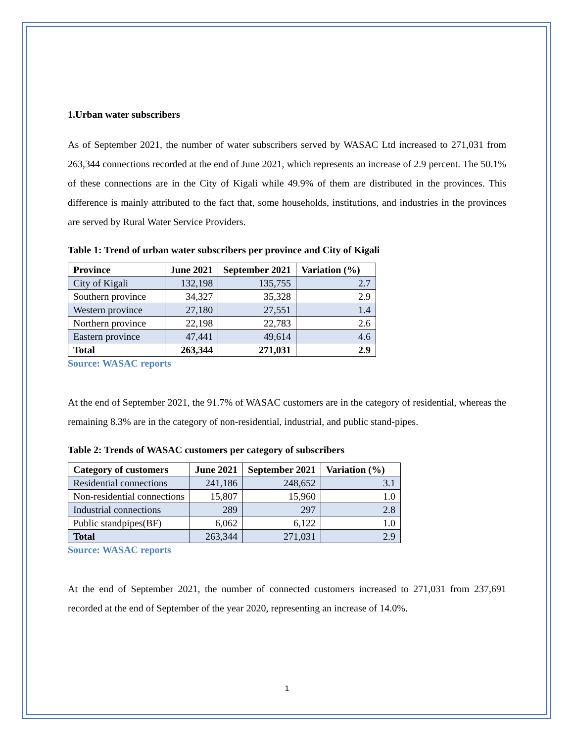1.Urban water subscribers
As of September 2021, the number of water subscribers served by WASAC Ltd increased to 271,031 from 263,344 connections recorded at the end of June 2021, which represents an increase of 2.9 percent. The 50.1% of these connections are in the City of Kigali while 49.9% of them are distributed in the provinces. This difference is mainly attributed to the fact that, some households, institutions, and industries in the provinces are served by Rural Water Service Providers.
Table 1: Trend of urban water subscribers per province and City of Kigali
| Province | June 2021 | September 2021 | Variation (%) |
| --- | --- | --- | --- |
| City of Kigali | 132,198 | 135,755 | 2.7 |
| Southern province | 34,327 | 35,328 | 2.9 |
| Western province | 27,180 | 27,551 | 1.4 |
| Northern province | 22,198 | 22,783 | 2.6 |
| Eastern province | 47,441 | 49,614 | 4.6 |
| Total | 263,344 | 271,031 | 2.9 |
Source: WASAC reports
At the end of September 2021, the 91.7% of WASAC customers are in the category of residential, whereas the remaining 8.3% are in the category of non-residential, industrial, and public stand-pipes.
Table 2: Trends of WASAC customers per category of subscribers
| Category of customers | June 2021 | September 2021 | Variation (%) |
| --- | --- | --- | --- |
| Residential connections | 241,186 | 248,652 | 3.1 |
| Non-residential connections | 15,807 | 15,960 | 1.0 |
| Industrial connections | 289 | 297 | 2.8 |
| Public standpipes(BF) | 6,062 | 6,122 | 1.0 |
| Total | 263,344 | 271,031 | 2.9 |
Source: WASAC reports
At the end of September 2021, the number of connected customers increased to 271,031 from 237,691 recorded at the end of September of the year 2020, representing an increase of 14.0%.
1